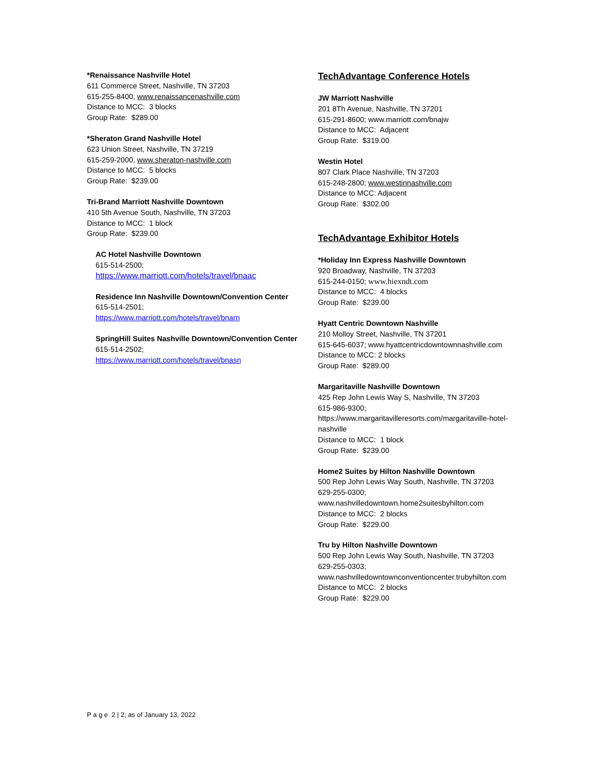*Renaissance Nashville Hotel
611 Commerce Street, Nashville, TN 37203
615-255-8400, www.renaissancenashville.com
Distance to MCC: 3 blocks
Group Rate: $289.00
*Sheraton Grand Nashville Hotel
623 Union Street, Nashville, TN 37219
615-259-2000, www.sheraton-nashville.com
Distance to MCC: 5 blocks
Group Rate: $239.00
Tri-Brand Marriott Nashville Downtown
410 5th Avenue South, Nashville, TN 37203
Distance to MCC: 1 block
Group Rate: $239.00
AC Hotel Nashville Downtown
615-514-2500;
https://www.marriott.com/hotels/travel/bnaac
Residence Inn Nashville Downtown/Convention Center
615-514-2501;
https://www.marriott.com/hotels/travel/bnarn
SpringHill Suites Nashville Downtown/Convention Center
615-514-2502;
https://www.marriott.com/hotels/travel/bnasn
TechAdvantage Conference Hotels
JW Marriott Nashville
201 8Th Avenue, Nashville, TN 37201
615-291-8600; www.marriott.com/bnajw
Distance to MCC: Adjacent
Group Rate: $319.00
Westin Hotel
807 Clark Place Nashville, TN 37203
615-248-2800; www.westinnashville.com
Distance to MCC: Adjacent
Group Rate: $302.00
TechAdvantage Exhibitor Hotels
*Holiday Inn Express Nashville Downtown
920 Broadway, Nashville, TN 37203
615-244-0150; www.hiexndt.com
Distance to MCC: 4 blocks
Group Rate: $239.00
Hyatt Centric Downtown Nashville
210 Molloy Street, Nashville, TN 37201
615-645-6037; www.hyattcentricdowntownnashville.com
Distance to MCC: 2 blocks
Group Rate: $289.00
Margaritaville Nashville Downtown
425 Rep John Lewis Way S, Nashville, TN 37203
615-986-9300;
https://www.margaritavilleresorts.com/margaritaville-hotel-
nashville
Distance to MCC: 1 block
Group Rate: $239.00
Home2 Suites by Hilton Nashville Downtown
500 Rep John Lewis Way South, Nashville, TN 37203
629-255-0300;
www.nashvilledowntown.home2suitesbyhilton.com
Distance to MCC: 2 blocks
Group Rate: $229.00
Tru by Hilton Nashville Downtown
500 Rep John Lewis Way South, Nashville, TN 37203
629-255-0303;
www.nashvilledowntownconventioncenter.trubyhilton.com
Distance to MCC: 2 blocks
Group Rate: $229.00
P a g e 2 | 2; as of January 13, 2022